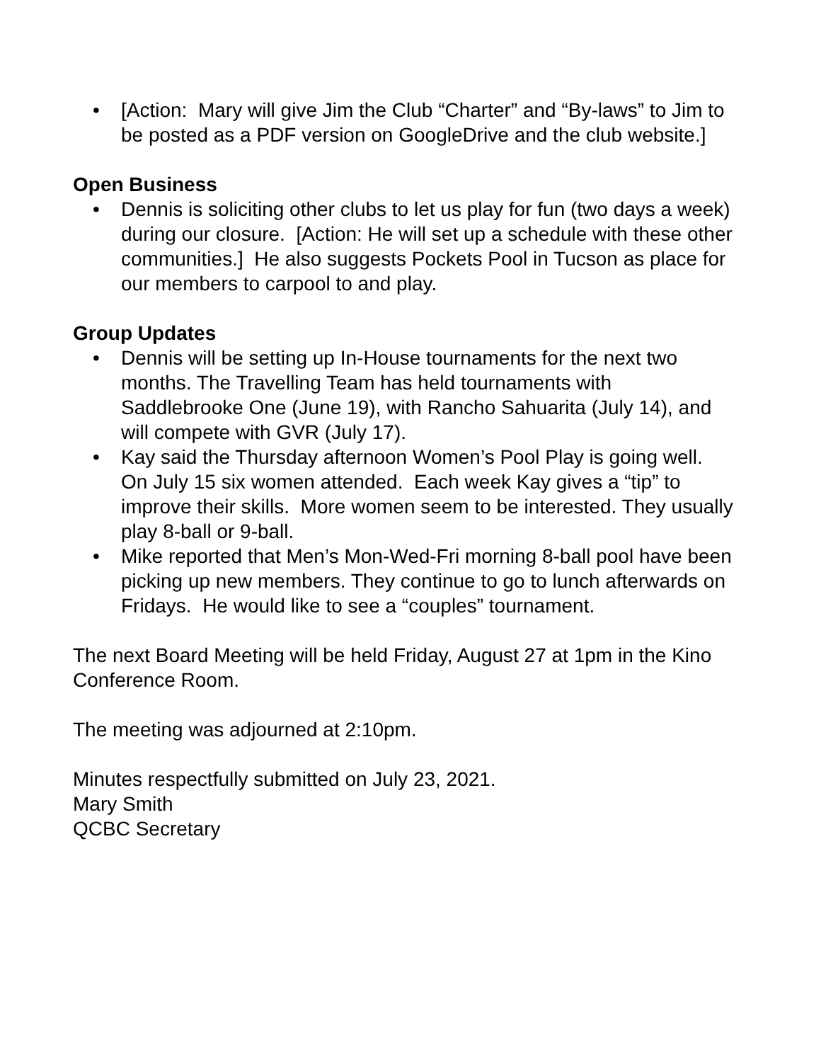• [Action: Mary will give Jim the Club “Charter” and “By-laws” to Jim to be posted as a PDF version on GoogleDrive and the club website.]
Open Business
• Dennis is soliciting other clubs to let us play for fun (two days a week) during our closure. [Action: He will set up a schedule with these other communities.] He also suggests Pockets Pool in Tucson as place for our members to carpool to and play.
Group Updates
• Dennis will be setting up In-House tournaments for the next two months. The Travelling Team has held tournaments with Saddlebrooke One (June 19), with Rancho Sahuarita (July 14), and will compete with GVR (July 17).
• Kay said the Thursday afternoon Women’s Pool Play is going well. On July 15 six women attended. Each week Kay gives a “tip” to improve their skills. More women seem to be interested. They usually play 8-ball or 9-ball.
• Mike reported that Men’s Mon-Wed-Fri morning 8-ball pool have been picking up new members. They continue to go to lunch afterwards on Fridays. He would like to see a “couples” tournament.
The next Board Meeting will be held Friday, August 27 at 1pm in the Kino Conference Room.
The meeting was adjourned at 2:10pm.
Minutes respectfully submitted on July 23, 2021.
Mary Smith
QCBC Secretary